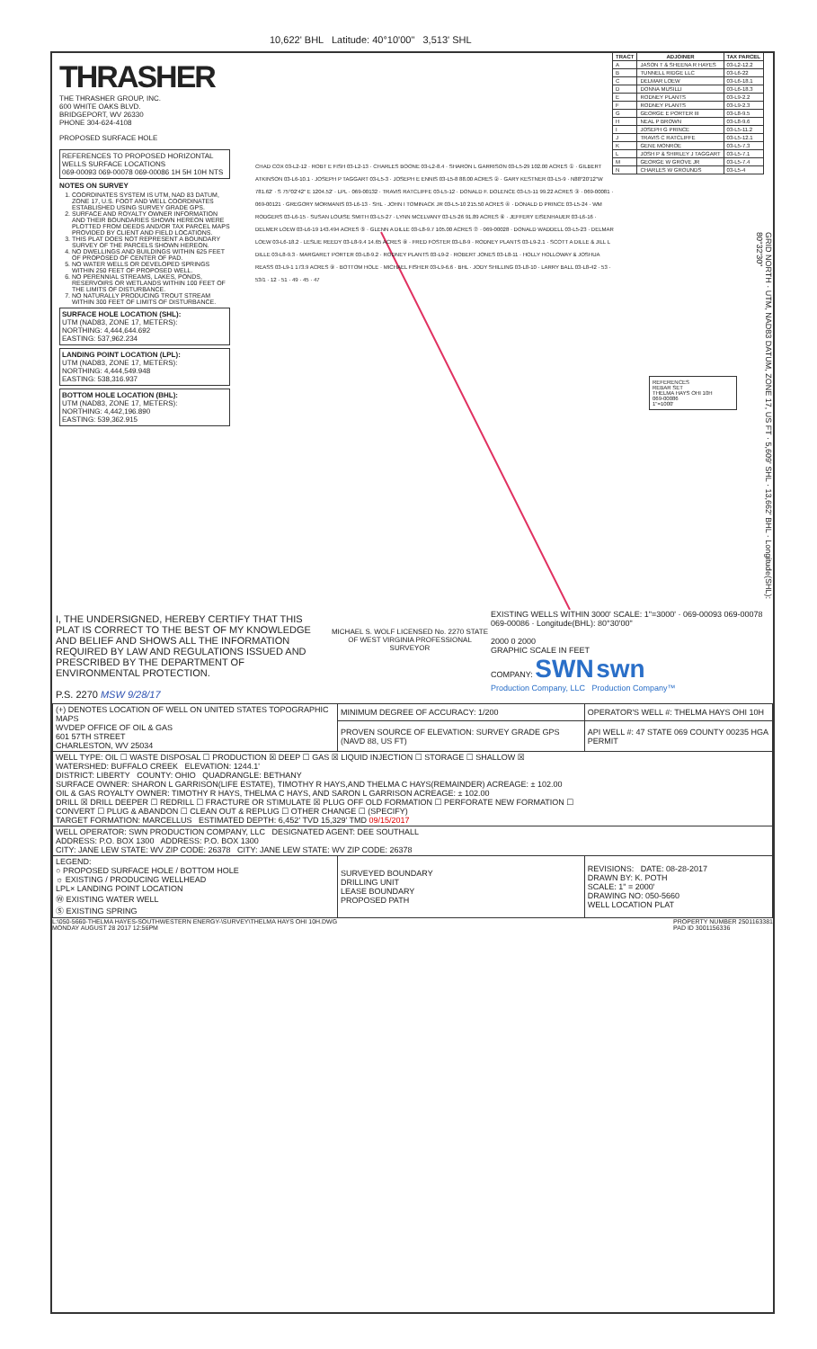10,622' BHL Latitude: 40°10'00" 3,513' SHL
THRASHER
THE THRASHER GROUP, INC.
600 WHITE OAKS BLVD.
BRIDGEPORT, WV 26330
PHONE 304-624-4108
PROPOSED SURFACE HOLE
REFERENCES TO PROPOSED HORIZONTAL WELLS SURFACE LOCATIONS
069-00093 069-00078 069-00086 1H 5H 10H NTS
NOTES ON SURVEY
1. COORDINATES SYSTEM IS UTM, NAD 83 DATUM, ZONE 17, U.S. FOOT AND WELL COORDINATES ESTABLISHED USING SURVEY GRADE GPS.
2. SURFACE AND ROYALTY OWNER INFORMATION AND THEIR BOUNDARIES SHOWN HEREON WERE PLOTTED FROM DEEDS AND/OR TAX PARCEL MAPS PROVIDED BY CLIENT AND FIELD LOCATIONS.
3. THIS PLAT DOES NOT REPRESENT A BOUNDARY SURVEY OF THE PARCELS SHOWN HEREON.
4. NO DWELLINGS AND BUILDINGS WITHIN 625 FEET OF PROPOSED OF CENTER OF PAD.
5. NO WATER WELLS OR DEVELOPED SPRINGS WITHIN 250 FEET OF PROPOSED WELL.
6. NO PERENNIAL STREAMS, LAKES, PONDS, RESERVOIRS OR WETLANDS WITHIN 100 FEET OF THE LIMITS OF DISTURBANCE.
7. NO NATURALLY PRODUCING TROUT STREAM WITHIN 300 FEET OF LIMITS OF DISTURBANCE.
SURFACE HOLE LOCATION (SHL):
UTM (NAD83, ZONE 17, METERS):
NORTHING: 4,444,644.692
EASTING: 537,962.234
LANDING POINT LOCATION (LPL):
UTM (NAD83, ZONE 17, METERS):
NORTHING: 4,444,549.948
EASTING: 538,316.937
BOTTOM HOLE LOCATION (BHL):
UTM (NAD83, ZONE 17, METERS):
NORTHING: 4,442,196.890
EASTING: 539,362.915
| TRACT | ADJOINER | TAX PARCEL |
| --- | --- | --- |
| A | JASON T & SHEENA R HAYES | 03-L2-12.2 |
| B | TUNNELL RIDGE LLC | 03-L6-22 |
| C | DELMAR LOEW | 03-L6-18.1 |
| D | DONNA MUSILLI | 03-L6-18.3 |
| E | RODNEY PLANTS | 03-L9-2.2 |
| F | RODNEY PLANTS | 03-L9-2.3 |
| G | GEORGE E PORTER III | 03-L8-9.5 |
| H | NEAL P BROWN | 03-L8-9.6 |
| I | JOSEPH G PRINCE | 03-L5-11.2 |
| J | TRAVIS C RATCLIFFE | 03-L5-12.1 |
| K | GENE MONROE | 03-L5-7.3 |
| L | JOSH P & SHIRLEY J TAGGART | 03-L5-7.1 |
| M | GEORGE W GROVE JR | 03-L5-7.4 |
| N | CHARLES W GROUNDS | 03-L5-4 |
CHAD COX 03-L2-12 · ROBT E FISH 03-L2-13 · CHARLES BOONE 03-L2-8.4 · SHARON L GARRISON 03-L5-29 102.00 ACRES ① · GILBERT ATKINSON 03-L6-10.1 · JOSEPH P TAGGART 03-L5-3 · JOSEPH E ENNIS 03-L5-8 88.00 ACRES ② · GARY KESTNER 03-L5-9 · N88°20'12"W 781.62' · S 75°02'42" E 1204.52' · LPL · 069-00132 · TRAVIS RATCLIFFE 03-L5-12 · DONALD F. DOLENCE 03-L5-11 99.22 ACRES ③ · 069-00081 · 069-00121 · GREGORY MORMANIS 03-L6-13 · SHL · JOHN I TOMINACK JR 03-L5-10 215.50 ACRES ④ · DONALD D PRINCE 03-L5-24 · WM RODGERS 03-L6-15 · SUSAN LOUISE SMITH 03-L5-27 · LYNN MCELVANY 03-L5-26 91.89 ACRES ⑥ · JEFFERY EISENHAUER 03-L6-16 · DELMER LOEW 03-L6-19 143.494 ACRES ⑤ · GLENN A DILLE 03-L8-9.7 105.00 ACRES ⑦ · 069-00028 · DONALD WADDELL 03-L5-23 · DELMAR LOEW 03-L6-18.2 · LESLIE REEDY 03-L8-9.4 14.65 ACRES ⑧ · FRED FOSTER 03-L8-9 · RODNEY PLANTS 03-L9-2.1 · SCOTT A DILLE & JILL L DILLE 03-L8-9.3 · MARGARET PORTER 03-L8-9.2 · RODNEY PLANTS 03-L9-2 · ROBERT JONES 03-L8-11 · HOLLY HOLLOWAY & JOSHUA REASS 03-L9-1 173.9 ACRES ⑨ · BOTTOM HOLE · MICHAEL FISHER 03-L9-6.6 · BHL · JODY SHILLING 03-L8-10 · LARRY BALL 03-L8-42 · 53 · 53/1 · 12 · 51 · 49 · 45 · 47
REFERENCES
REBAR SET
THELMA HAYS OHI 10H
069-00086
1"=1000'
GRID NORTH · UTM, NAD83 DATUM, ZONE 17, US FT · 5,609' SHL · 13,662' BHL · Longitude(SHL): 80°32'30"
I, THE UNDERSIGNED, HEREBY CERTIFY THAT THIS PLAT IS CORRECT TO THE BEST OF MY KNOWLEDGE AND BELIEF AND SHOWS ALL THE INFORMATION REQUIRED BY LAW AND REGULATIONS ISSUED AND PRESCRIBED BY THE DEPARTMENT OF ENVIRONMENTAL PROTECTION.
P.S. 2270 MSW 9/28/17
MICHAEL S. WOLF LICENSED No. 2270 STATE OF WEST VIRGINIA PROFESSIONAL SURVEYOR
EXISTING WELLS WITHIN 3000' SCALE: 1"=3000' · 069-00093 069-00078 069-00086 · Longitude(BHL): 80°30'00"
2000 0 2000
GRAPHIC SCALE IN FEET
COMPANY: SWN swn
Production Company, LLC Production Company™
| (+) DENOTES LOCATION OF WELL ON UNITED STATES TOPOGRAPHIC MAPS WVDEP OFFICE OF OIL & GAS 601 57TH STREET CHARLESTON, WV 25034 | MINIMUM DEGREE OF ACCURACY: 1/200 | OPERATOR'S WELL #: THELMA HAYS OHI 10H |
| | PROVEN SOURCE OF ELEVATION: SURVEY GRADE GPS (NAVD 88, US FT) | API WELL #: 47 STATE 069 COUNTY 00235 HGA PERMIT |
| WELL TYPE: OIL ☐ WASTE DISPOSAL ☐ PRODUCTION ☒ DEEP ☐ GAS ☒ LIQUID INJECTION ☐ STORAGE ☐ SHALLOW ☒ WATERSHED: BUFFALO CREEK ELEVATION: 1244.1' DISTRICT: LIBERTY COUNTY: OHIO QUADRANGLE: BETHANY SURFACE OWNER: SHARON L GARRISON(LIFE ESTATE), TIMOTHY R HAYS,AND THELMA C HAYS(REMAINDER) ACREAGE: ± 102.00 OIL & GAS ROYALTY OWNER: TIMOTHY R HAYS, THELMA C HAYS, AND SARON L GARRISON ACREAGE: ± 102.00 DRILL ☒ DRILL DEEPER ☐ REDRILL ☐ FRACTURE OR STIMULATE ☒ PLUG OFF OLD FORMATION ☐ PERFORATE NEW FORMATION ☐ CONVERT ☐ PLUG & ABANDON ☐ CLEAN OUT & REPLUG ☐ OTHER CHANGE ☐ (SPECIFY) TARGET FORMATION: MARCELLUS ESTIMATED DEPTH: 6,452' TVD 15,329' TMD 09/15/2017 | | |
| WELL OPERATOR: SWN PRODUCTION COMPANY, LLC DESIGNATED AGENT: DEE SOUTHALL ADDRESS: P.O. BOX 1300 ADDRESS: P.O. BOX 1300 CITY: JANE LEW STATE: WV ZIP CODE: 26378 CITY: JANE LEW STATE: WV ZIP CODE: 26378 | | |
| LEGEND: ○ PROPOSED SURFACE HOLE / BOTTOM HOLE ☼ EXISTING / PRODUCING WELLHEAD LPL× LANDING POINT LOCATION Ⓦ EXISTING WATER WELL Ⓢ EXISTING SPRING | SURVEYED BOUNDARY DRILLING UNIT LEASE BOUNDARY PROPOSED PATH | REVISIONS: DATE: 08-28-2017 DRAWN BY: K. POTH SCALE: 1" = 2000' DRAWING NO: 050-5660 WELL LOCATION PLAT |
L:\050-5660-THELMA HAYES-SOUTHWESTERN ENERGY-\SURVEY\THELMA HAYS OHI 10H.DWG
MONDAY AUGUST 28 2017 12:56PM
PROPERTY NUMBER 2501163381
PAD ID 3001156336